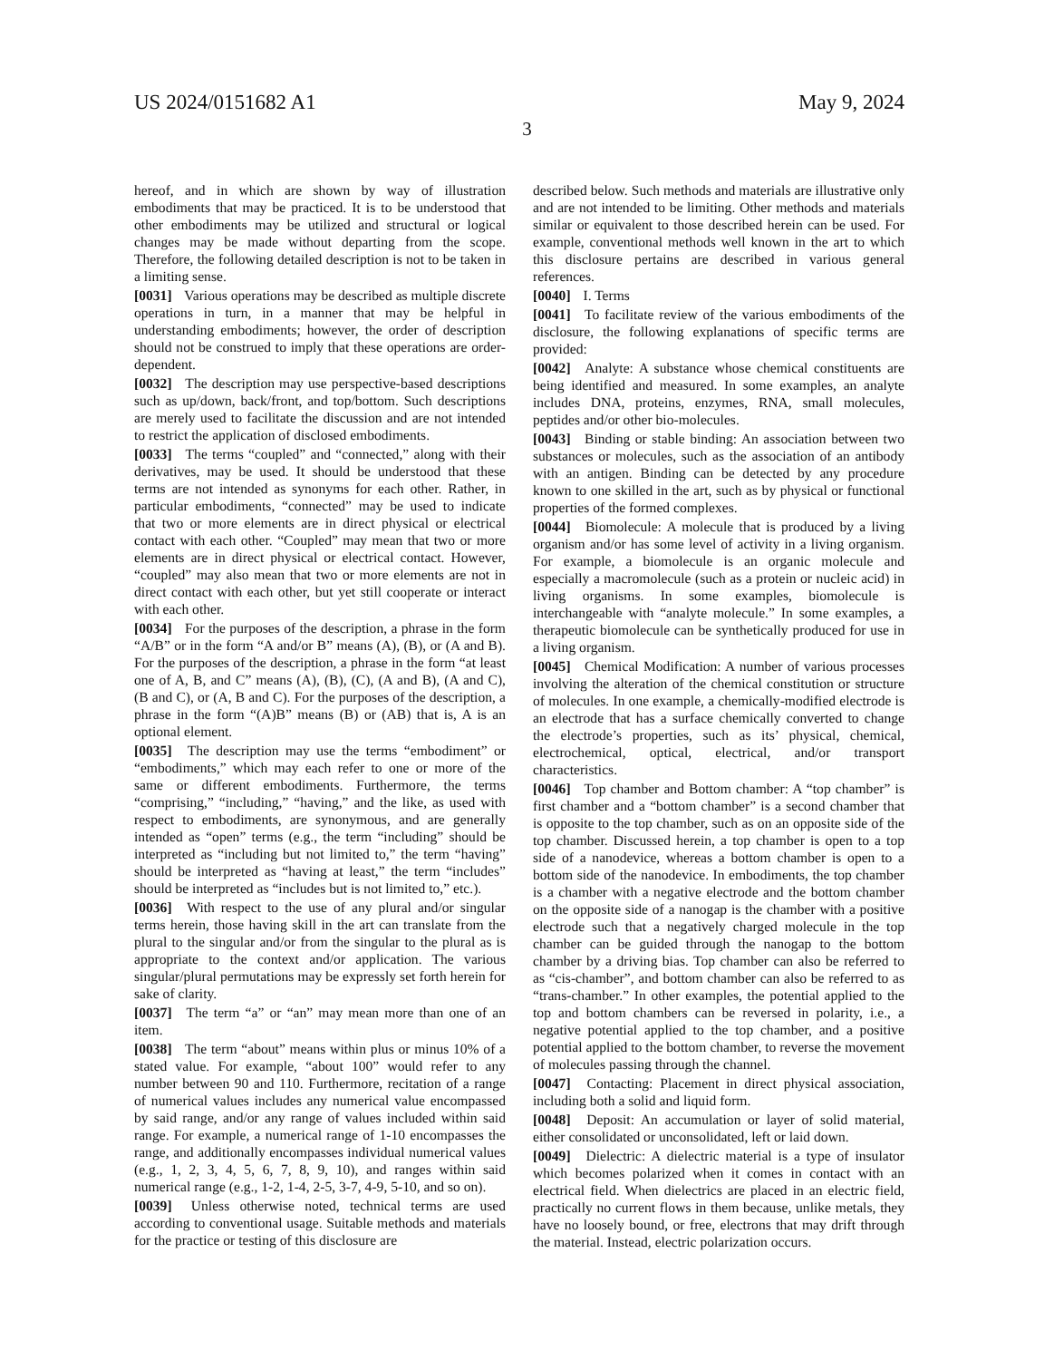US 2024/0151682 A1 May 9, 2024
3
hereof, and in which are shown by way of illustration embodiments that may be practiced. It is to be understood that other embodiments may be utilized and structural or logical changes may be made without departing from the scope. Therefore, the following detailed description is not to be taken in a limiting sense.
[0031] Various operations may be described as multiple discrete operations in turn, in a manner that may be helpful in understanding embodiments; however, the order of description should not be construed to imply that these operations are order-dependent.
[0032] The description may use perspective-based descriptions such as up/down, back/front, and top/bottom. Such descriptions are merely used to facilitate the discussion and are not intended to restrict the application of disclosed embodiments.
[0033] The terms “coupled” and “connected,” along with their derivatives, may be used. It should be understood that these terms are not intended as synonyms for each other. Rather, in particular embodiments, “connected” may be used to indicate that two or more elements are in direct physical or electrical contact with each other. “Coupled” may mean that two or more elements are in direct physical or electrical contact. However, “coupled” may also mean that two or more elements are not in direct contact with each other, but yet still cooperate or interact with each other.
[0034] For the purposes of the description, a phrase in the form “A/B” or in the form “A and/or B” means (A), (B), or (A and B). For the purposes of the description, a phrase in the form “at least one of A, B, and C” means (A), (B), (C), (A and B), (A and C), (B and C), or (A, B and C). For the purposes of the description, a phrase in the form “(A)B” means (B) or (AB) that is, A is an optional element.
[0035] The description may use the terms “embodiment” or “embodiments,” which may each refer to one or more of the same or different embodiments. Furthermore, the terms “comprising,” “including,” “having,” and the like, as used with respect to embodiments, are synonymous, and are generally intended as “open” terms (e.g., the term “including” should be interpreted as “including but not limited to,” the term “having” should be interpreted as “having at least,” the term “includes” should be interpreted as “includes but is not limited to,” etc.).
[0036] With respect to the use of any plural and/or singular terms herein, those having skill in the art can translate from the plural to the singular and/or from the singular to the plural as is appropriate to the context and/or application. The various singular/plural permutations may be expressly set forth herein for sake of clarity.
[0037] The term “a” or “an” may mean more than one of an item.
[0038] The term “about” means within plus or minus 10% of a stated value. For example, “about 100” would refer to any number between 90 and 110. Furthermore, recitation of a range of numerical values includes any numerical value encompassed by said range, and/or any range of values included within said range. For example, a numerical range of 1-10 encompasses the range, and additionally encompasses individual numerical values (e.g., 1, 2, 3, 4, 5, 6, 7, 8, 9, 10), and ranges within said numerical range (e.g., 1-2, 1-4, 2-5, 3-7, 4-9, 5-10, and so on).
[0039] Unless otherwise noted, technical terms are used according to conventional usage. Suitable methods and materials for the practice or testing of this disclosure are
described below. Such methods and materials are illustrative only and are not intended to be limiting. Other methods and materials similar or equivalent to those described herein can be used. For example, conventional methods well known in the art to which this disclosure pertains are described in various general references.
[0040] I. Terms
[0041] To facilitate review of the various embodiments of the disclosure, the following explanations of specific terms are provided:
[0042] Analyte: A substance whose chemical constituents are being identified and measured. In some examples, an analyte includes DNA, proteins, enzymes, RNA, small molecules, peptides and/or other bio-molecules.
[0043] Binding or stable binding: An association between two substances or molecules, such as the association of an antibody with an antigen. Binding can be detected by any procedure known to one skilled in the art, such as by physical or functional properties of the formed complexes.
[0044] Biomolecule: A molecule that is produced by a living organism and/or has some level of activity in a living organism. For example, a biomolecule is an organic molecule and especially a macromolecule (such as a protein or nucleic acid) in living organisms. In some examples, biomolecule is interchangeable with “analyte molecule.” In some examples, a therapeutic biomolecule can be synthetically produced for use in a living organism.
[0045] Chemical Modification: A number of various processes involving the alteration of the chemical constitution or structure of molecules. In one example, a chemically-modified electrode is an electrode that has a surface chemically converted to change the electrode’s properties, such as its’ physical, chemical, electrochemical, optical, electrical, and/or transport characteristics.
[0046] Top chamber and Bottom chamber: A “top chamber” is first chamber and a “bottom chamber” is a second chamber that is opposite to the top chamber, such as on an opposite side of the top chamber. Discussed herein, a top chamber is open to a top side of a nanodevice, whereas a bottom chamber is open to a bottom side of the nanodevice. In embodiments, the top chamber is a chamber with a negative electrode and the bottom chamber on the opposite side of a nanogap is the chamber with a positive electrode such that a negatively charged molecule in the top chamber can be guided through the nanogap to the bottom chamber by a driving bias. Top chamber can also be referred to as “cis-chamber”, and bottom chamber can also be referred to as “trans-chamber.” In other examples, the potential applied to the top and bottom chambers can be reversed in polarity, i.e., a negative potential applied to the top chamber, and a positive potential applied to the bottom chamber, to reverse the movement of molecules passing through the channel.
[0047] Contacting: Placement in direct physical association, including both a solid and liquid form.
[0048] Deposit: An accumulation or layer of solid material, either consolidated or unconsolidated, left or laid down.
[0049] Dielectric: A dielectric material is a type of insulator which becomes polarized when it comes in contact with an electrical field. When dielectrics are placed in an electric field, practically no current flows in them because, unlike metals, they have no loosely bound, or free, electrons that may drift through the material. Instead, electric polarization occurs.